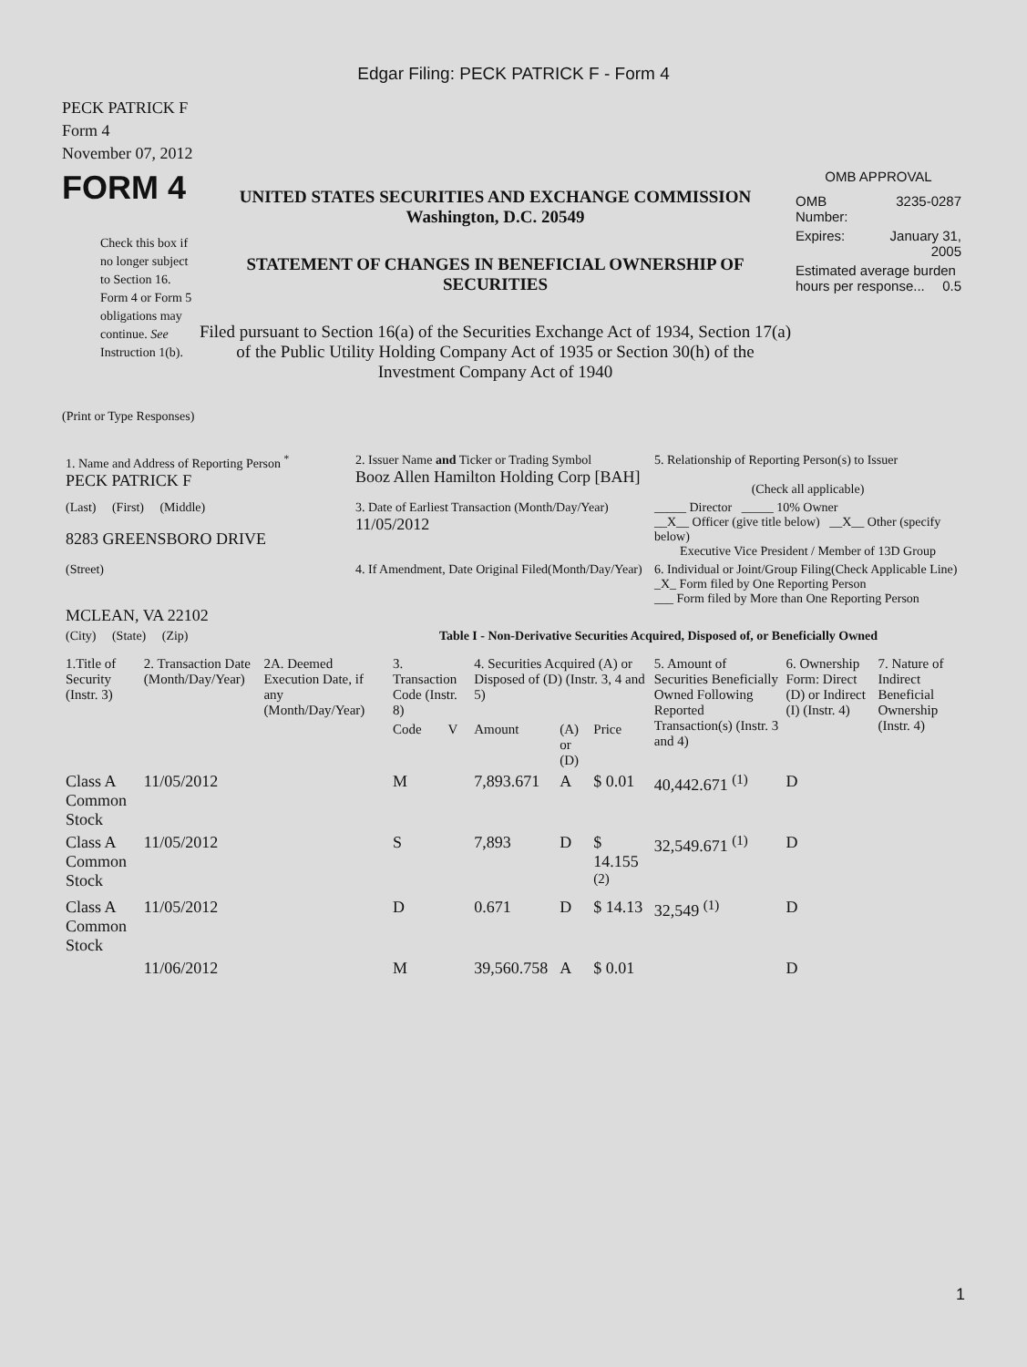Edgar Filing: PECK PATRICK F - Form 4
PECK PATRICK F
Form 4
November 07, 2012
FORM 4
Check this box if no longer subject to Section 16. Form 4 or Form 5 obligations may continue. See Instruction 1(b).
UNITED STATES SECURITIES AND EXCHANGE COMMISSION
Washington, D.C. 20549
STATEMENT OF CHANGES IN BENEFICIAL OWNERSHIP OF SECURITIES
Filed pursuant to Section 16(a) of the Securities Exchange Act of 1934, Section 17(a) of the Public Utility Holding Company Act of 1935 or Section 30(h) of the Investment Company Act of 1940
OMB APPROVAL
| OMB Number: | 3235-0287 |
| Expires: | January 31, 2005 |
| Estimated average burden hours per response... 0.5 | |
(Print or Type Responses)
| 1. Name and Address of Reporting Person <sup>*</sup> PECK PATRICK F | 2. Issuer Name and Ticker or Trading Symbol Booz Allen Hamilton Holding Corp [BAH] | 5. Relationship of Reporting Person(s) to Issuer (Check all applicable) |
| (Last) (First) (Middle) 8283 GREENSBORO DRIVE | 3. Date of Earliest Transaction (Month/Day/Year) 11/05/2012 | _____ Director _____ 10% Owner __X__ Officer (give title below) __X__ Other (specify below) Executive Vice President / Member of 13D Group |
| (Street) MCLEAN, VA 22102 | 4. If Amendment, Date Original Filed(Month/Day/Year) | 6. Individual or Joint/Group Filing(Check Applicable Line) _X_ Form filed by One Reporting Person ___ Form filed by More than One Reporting Person |
| (City) (State) (Zip) | Table I - Non-Derivative Securities Acquired, Disposed of, or Beneficially Owned | |
| 1.Title of Security (Instr. 3) | 2. Transaction Date (Month/Day/Year) | 2A. Deemed Execution Date, if any (Month/Day/Year) | 3. Transaction Code (Instr. 8) | | 4. Securities Acquired (A) or Disposed of (D) (Instr. 3, 4 and 5) | | | 5. Amount of Securities Beneficially Owned Following Reported Transaction(s) (Instr. 3 and 4) | 6. Ownership Form: Direct (D) or Indirect (I) (Instr. 4) | 7. Nature of Indirect Beneficial Ownership (Instr. 4) |
| --- | --- | --- | --- | --- | --- | --- | --- | --- | --- | --- |
| | | | Code | V | Amount | (A) or (D) | Price | | | |
| Class A Common Stock | 11/05/2012 | | M | | 7,893.671 | A | $ 0.01 | 40,442.671 <sup>(1)</sup> | D | |
| Class A Common Stock | 11/05/2012 | | S | | 7,893 | D | $ 14.155 <sup>(2)</sup> | 32,549.671 <sup>(1)</sup> | D | |
| Class A Common Stock | 11/05/2012 | | D | | 0.671 | D | $ 14.13 | 32,549 <sup>(1)</sup> | D | |
| | 11/06/2012 | | M | | 39,560.758 | A | $ 0.01 | | D | |
1